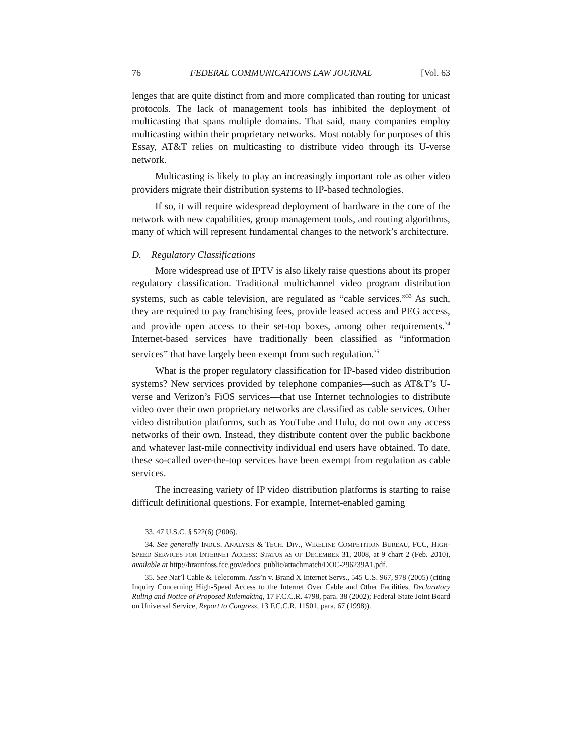76 FEDERAL COMMUNICATIONS LAW JOURNAL [Vol. 63
lenges that are quite distinct from and more complicated than routing for unicast protocols. The lack of management tools has inhibited the deployment of multicasting that spans multiple domains. That said, many companies employ multicasting within their proprietary networks. Most notably for purposes of this Essay, AT&T relies on multicasting to distribute video through its U-verse network.
Multicasting is likely to play an increasingly important role as other video providers migrate their distribution systems to IP-based technologies.
If so, it will require widespread deployment of hardware in the core of the network with new capabilities, group management tools, and routing algorithms, many of which will represent fundamental changes to the network’s architecture.
D. Regulatory Classifications
More widespread use of IPTV is also likely raise questions about its proper regulatory classification. Traditional multichannel video program distribution systems, such as cable television, are regulated as “cable services.”<sup>33</sup> As such, they are required to pay franchising fees, provide leased access and PEG access, and provide open access to their set-top boxes, among other requirements.<sup>34</sup> Internet-based services have traditionally been classified as “information services” that have largely been exempt from such regulation.<sup>35</sup>
What is the proper regulatory classification for IP-based video distribution systems? New services provided by telephone companies—such as AT&T’s U-verse and Verizon’s FiOS services—that use Internet technologies to distribute video over their own proprietary networks are classified as cable services. Other video distribution platforms, such as YouTube and Hulu, do not own any access networks of their own. Instead, they distribute content over the public backbone and whatever last-mile connectivity individual end users have obtained. To date, these so-called over-the-top services have been exempt from regulation as cable services.
The increasing variety of IP video distribution platforms is starting to raise difficult definitional questions. For example, Internet-enabled gaming
33. 47 U.S.C. § 522(6) (2006).
34. See generally INDUS. ANALYSIS & TECH. DIV., WIRELINE COMPETITION BUREAU, FCC, HIGH-SPEED SERVICES FOR INTERNET ACCESS: STATUS AS OF DECEMBER 31, 2008, at 9 chart 2 (Feb. 2010), available at http://hraunfoss.fcc.gov/edocs_public/attachmatch/DOC-296239A1.pdf.
35. See Nat’l Cable & Telecomm. Ass’n v. Brand X Internet Servs., 545 U.S. 967, 978 (2005) (citing Inquiry Concerning High-Speed Access to the Internet Over Cable and Other Facilities, Declaratory Ruling and Notice of Proposed Rulemaking, 17 F.C.C.R. 4798, para. 38 (2002); Federal-State Joint Board on Universal Service, Report to Congress, 13 F.C.C.R. 11501, para. 67 (1998)).